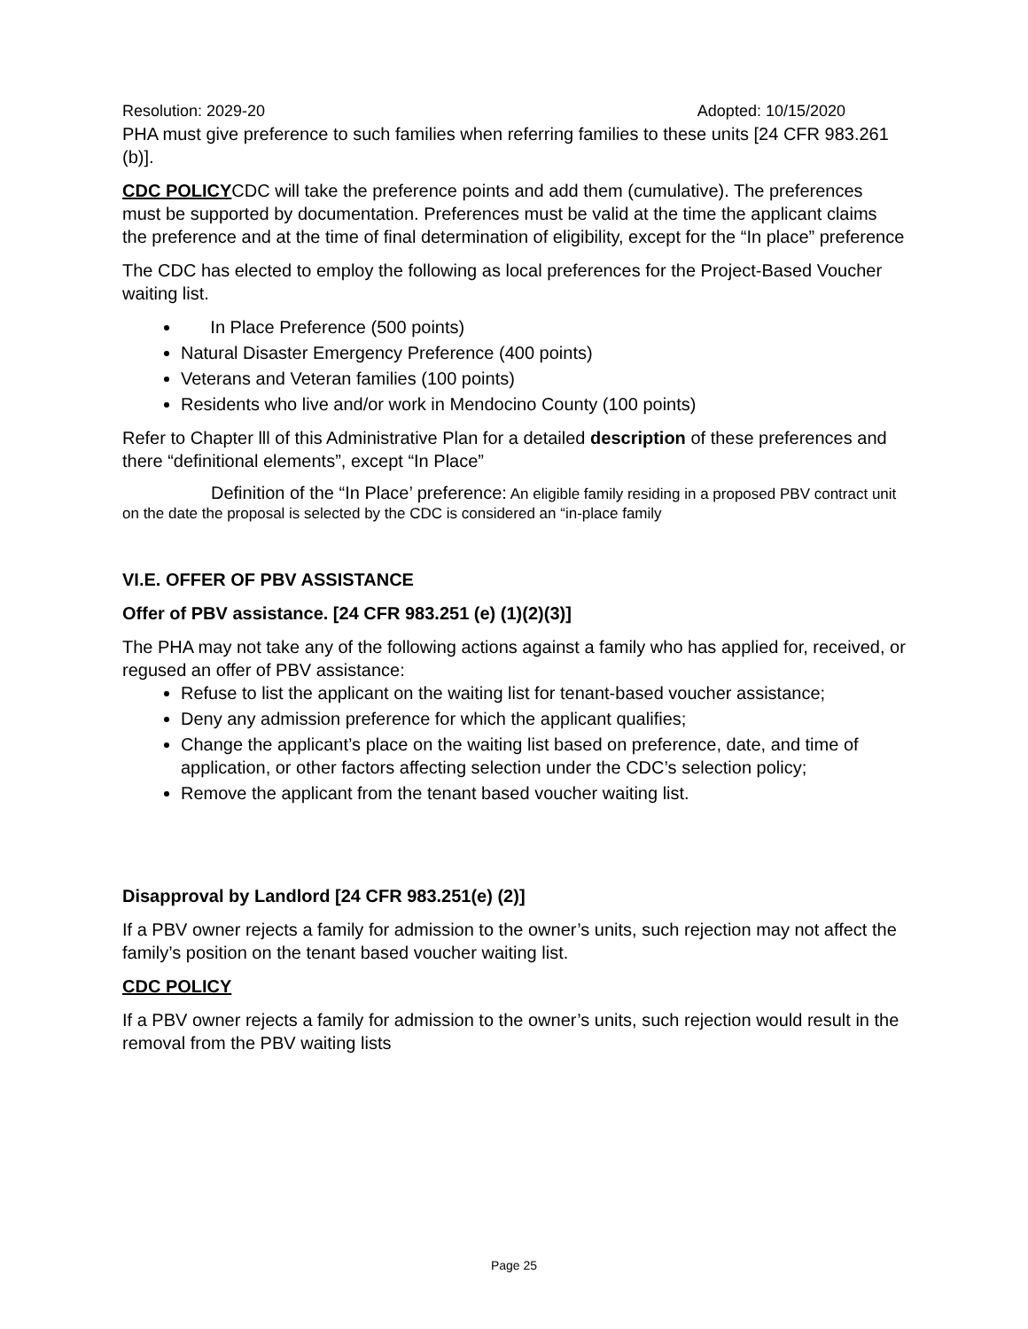Resolution: 2029-20 Adopted: 10/15/2020
PHA must give preference to such families when referring families to these units [24 CFR 983.261 (b)].
CDC POLICYCDC will take the preference points and add them (cumulative). The preferences must be supported by documentation. Preferences must be valid at the time the applicant claims the preference and at the time of final determination of eligibility, except for the “In place” preference
The CDC has elected to employ the following as local preferences for the Project-Based Voucher waiting list.
In Place Preference (500 points)
Natural Disaster Emergency Preference (400 points)
Veterans and Veteran families (100 points)
Residents who live and/or work in Mendocino County (100 points)
Refer to Chapter lll of this Administrative Plan for a detailed description of these preferences and there “definitional elements”, except “In Place”
Definition of the “In Place’ preference: An eligible family residing in a proposed PBV contract unit on the date the proposal is selected by the CDC is considered an “in-place family
VI.E. OFFER OF PBV ASSISTANCE
Offer of PBV assistance. [24 CFR 983.251 (e) (1)(2)(3)]
The PHA may not take any of the following actions against a family who has applied for, received, or regused an offer of PBV assistance:
Refuse to list the applicant on the waiting list for tenant-based voucher assistance;
Deny any admission preference for which the applicant qualifies;
Change the applicant’s place on the waiting list based on preference, date, and time of application, or other factors affecting selection under the CDC’s selection policy;
Remove the applicant from the tenant based voucher waiting list.
Disapproval by Landlord [24 CFR 983.251(e) (2)]
If a PBV owner rejects a family for admission to the owner’s units, such rejection may not affect the family’s position on the tenant based voucher waiting list.
CDC POLICY
If a PBV owner rejects a family for admission to the owner’s units, such rejection would result in the removal from the PBV waiting lists
Page 25